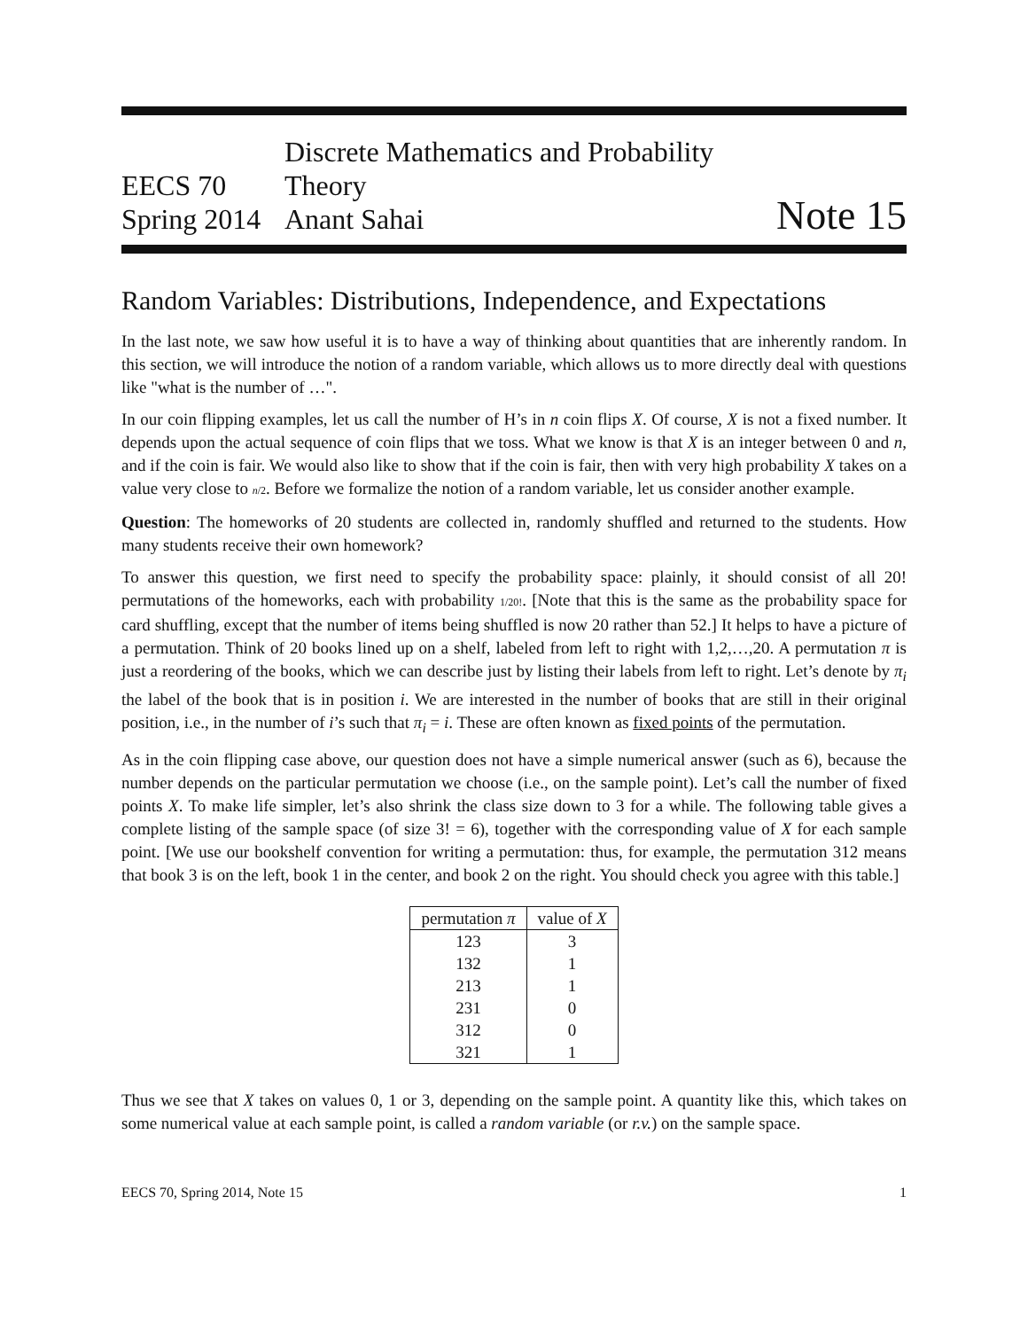EECS 70
Spring 2014
Discrete Mathematics and Probability Theory
Anant Sahai
Note 15
Random Variables: Distributions, Independence, and Expectations
In the last note, we saw how useful it is to have a way of thinking about quantities that are inherently random. In this section, we will introduce the notion of a random variable, which allows us to more directly deal with questions like "what is the number of …".
In our coin flipping examples, let us call the number of H’s in n coin flips X. Of course, X is not a fixed number. It depends upon the actual sequence of coin flips that we toss. What we know is that X is an integer between 0 and n, and if the coin is fair. We would also like to show that if the coin is fair, then with very high probability X takes on a value very close to n/2. Before we formalize the notion of a random variable, let us consider another example.
Question: The homeworks of 20 students are collected in, randomly shuffled and returned to the students. How many students receive their own homework?
To answer this question, we first need to specify the probability space: plainly, it should consist of all 20! permutations of the homeworks, each with probability 1/20!. [Note that this is the same as the probability space for card shuffling, except that the number of items being shuffled is now 20 rather than 52.] It helps to have a picture of a permutation. Think of 20 books lined up on a shelf, labeled from left to right with 1,2,…,20. A permutation π is just a reordering of the books, which we can describe just by listing their labels from left to right. Let’s denote by π<sub>i</sub> the label of the book that is in position i. We are interested in the number of books that are still in their original position, i.e., in the number of i’s such that π<sub>i</sub> = i. These are often known as fixed points of the permutation.
As in the coin flipping case above, our question does not have a simple numerical answer (such as 6), because the number depends on the particular permutation we choose (i.e., on the sample point). Let’s call the number of fixed points X. To make life simpler, let’s also shrink the class size down to 3 for a while. The following table gives a complete listing of the sample space (of size 3! = 6), together with the corresponding value of X for each sample point. [We use our bookshelf convention for writing a permutation: thus, for example, the permutation 312 means that book 3 is on the left, book 1 in the center, and book 2 on the right. You should check you agree with this table.]
| permutation π | value of X |
| --- | --- |
| 123 | 3 |
| 132 | 1 |
| 213 | 1 |
| 231 | 0 |
| 312 | 0 |
| 321 | 1 |
Thus we see that X takes on values 0, 1 or 3, depending on the sample point. A quantity like this, which takes on some numerical value at each sample point, is called a random variable (or r.v.) on the sample space.
EECS 70, Spring 2014, Note 15 1